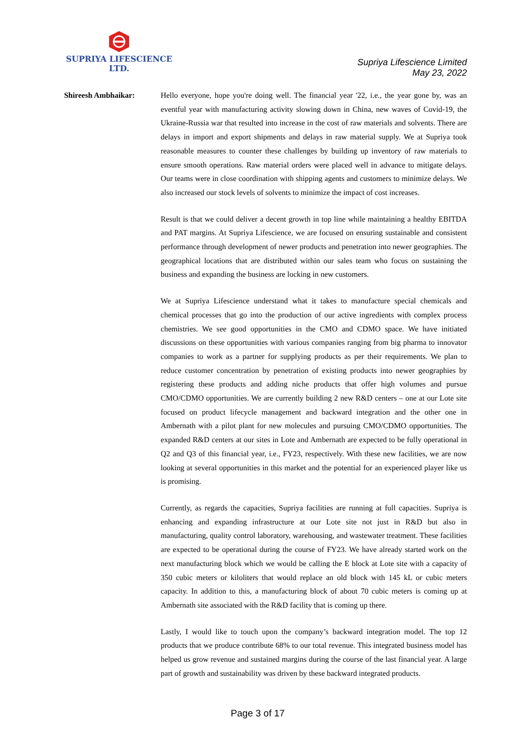SUPRIYA LIFESCIENCE LTD.
Supriya Lifescience Limited
May 23, 2022
Shireesh Ambhaikar: Hello everyone, hope you're doing well. The financial year '22, i.e., the year gone by, was an eventful year with manufacturing activity slowing down in China, new waves of Covid-19, the Ukraine-Russia war that resulted into increase in the cost of raw materials and solvents. There are delays in import and export shipments and delays in raw material supply. We at Supriya took reasonable measures to counter these challenges by building up inventory of raw materials to ensure smooth operations. Raw material orders were placed well in advance to mitigate delays. Our teams were in close coordination with shipping agents and customers to minimize delays. We also increased our stock levels of solvents to minimize the impact of cost increases.
Result is that we could deliver a decent growth in top line while maintaining a healthy EBITDA and PAT margins. At Supriya Lifescience, we are focused on ensuring sustainable and consistent performance through development of newer products and penetration into newer geographies. The geographical locations that are distributed within our sales team who focus on sustaining the business and expanding the business are locking in new customers.
We at Supriya Lifescience understand what it takes to manufacture special chemicals and chemical processes that go into the production of our active ingredients with complex process chemistries. We see good opportunities in the CMO and CDMO space. We have initiated discussions on these opportunities with various companies ranging from big pharma to innovator companies to work as a partner for supplying products as per their requirements. We plan to reduce customer concentration by penetration of existing products into newer geographies by registering these products and adding niche products that offer high volumes and pursue CMO/CDMO opportunities. We are currently building 2 new R&D centers – one at our Lote site focused on product lifecycle management and backward integration and the other one in Ambernath with a pilot plant for new molecules and pursuing CMO/CDMO opportunities. The expanded R&D centers at our sites in Lote and Ambernath are expected to be fully operational in Q2 and Q3 of this financial year, i.e., FY23, respectively. With these new facilities, we are now looking at several opportunities in this market and the potential for an experienced player like us is promising.
Currently, as regards the capacities, Supriya facilities are running at full capacities. Supriya is enhancing and expanding infrastructure at our Lote site not just in R&D but also in manufacturing, quality control laboratory, warehousing, and wastewater treatment. These facilities are expected to be operational during the course of FY23. We have already started work on the next manufacturing block which we would be calling the E block at Lote site with a capacity of 350 cubic meters or kiloliters that would replace an old block with 145 kL or cubic meters capacity. In addition to this, a manufacturing block of about 70 cubic meters is coming up at Ambernath site associated with the R&D facility that is coming up there.
Lastly, I would like to touch upon the company’s backward integration model. The top 12 products that we produce contribute 68% to our total revenue. This integrated business model has helped us grow revenue and sustained margins during the course of the last financial year. A large part of growth and sustainability was driven by these backward integrated products.
Page 3 of 17